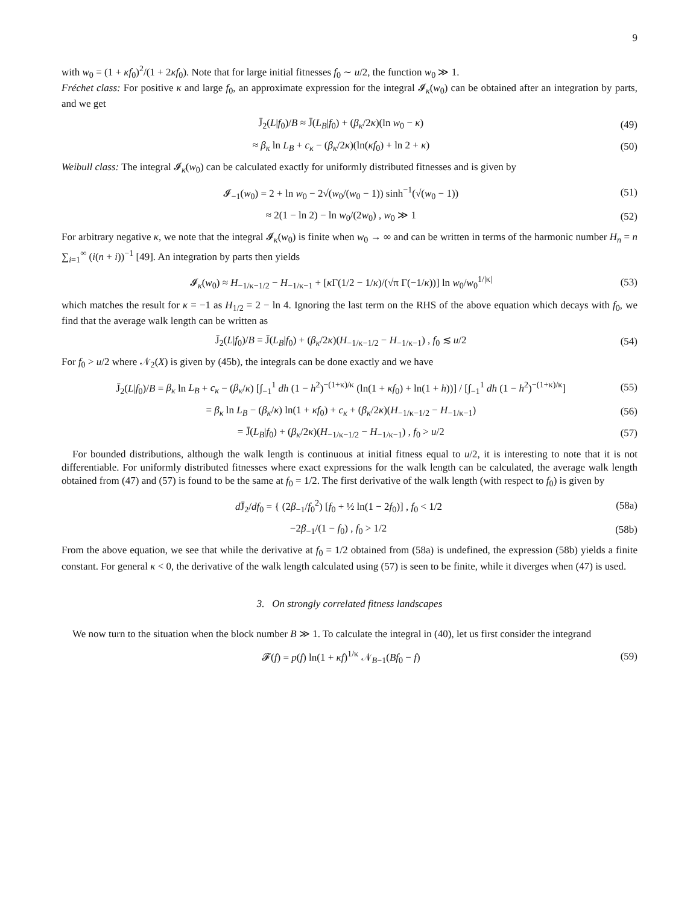9
with w<sub>0</sub> = (1 + κf<sub>0</sub>)<sup>2</sup>/(1 + 2κf<sub>0</sub>). Note that for large initial fitnesses f<sub>0</sub> ∼ u/2, the function w<sub>0</sub> ≫ 1.
Fréchet class: For positive κ and large f<sub>0</sub>, an approximate expression for the integral 𝓘<sub>κ</sub>(w<sub>0</sub>) can be obtained after an integration by parts, and we get
J̄<sub>2</sub>(L|f<sub>0</sub>)/B ≈ J̄(L<sub>B</sub>|f<sub>0</sub>) + (β<sub>κ</sub>/2κ)(ln w<sub>0</sub> − κ) (49)
≈ β<sub>κ</sub> ln L<sub>B</sub> + c<sub>κ</sub> − (β<sub>κ</sub>/2κ)(ln(κf<sub>0</sub>) + ln 2 + κ) (50)
Weibull class: The integral 𝓘<sub>κ</sub>(w<sub>0</sub>) can be calculated exactly for uniformly distributed fitnesses and is given by
𝓘<sub>−1</sub>(w<sub>0</sub>) = 2 + ln w<sub>0</sub> − 2√(w<sub>0</sub>/(w<sub>0</sub> − 1)) sinh<sup>−1</sup>(√(w<sub>0</sub> − 1)) (51)
≈ 2(1 − ln 2) − ln w<sub>0</sub>/(2w<sub>0</sub>) , w<sub>0</sub> ≫ 1 (52)
For arbitrary negative κ, we note that the integral 𝓘<sub>κ</sub>(w<sub>0</sub>) is finite when w<sub>0</sub> → ∞ and can be written in terms of the harmonic number H<sub>n</sub> = n ∑<sub>i=1</sub><sup>∞</sup> (i(n + i))<sup>−1</sup> [49]. An integration by parts then yields
𝓘<sub>κ</sub>(w<sub>0</sub>) ≈ H<sub>−1/κ−1/2</sub> − H<sub>−1/κ−1</sub> + [κ Γ(1/2 − 1/κ)/(√π Γ(−1/κ))] ln w<sub>0</sub>/w<sub>0</sub><sup>1/|κ|</sup> (53)
which matches the result for κ = −1 as H<sub>1/2</sub> = 2 − ln 4. Ignoring the last term on the RHS of the above equation which decays with f<sub>0</sub>, we find that the average walk length can be written as
J̄<sub>2</sub>(L|f<sub>0</sub>)/B = J̄(L<sub>B</sub>|f<sub>0</sub>) + (β<sub>κ</sub>/2κ)(H<sub>−1/κ−1/2</sub> − H<sub>−1/κ−1</sub>) , f<sub>0</sub> ≲ u/2 (54)
For f<sub>0</sub> > u/2 where 𝒩<sub>2</sub>(X) is given by (45b), the integrals can be done exactly and we have
J̄<sub>2</sub>(L|f<sub>0</sub>)/B = β<sub>κ</sub> ln L<sub>B</sub> + c<sub>κ</sub> − (β<sub>κ</sub>/κ) [∫<sub>−1</sub><sup>1</sup> dh (1 − h<sup>2</sup>)<sup>−(1+κ)/κ</sup> (ln(1 + κf<sub>0</sub>) + ln(1 + h))] / [∫<sub>−1</sub><sup>1</sup> dh (1 − h<sup>2</sup>)<sup>−(1+κ)/κ</sup>] (55)
= β<sub>κ</sub> ln L<sub>B</sub> − (β<sub>κ</sub>/κ) ln(1 + κf<sub>0</sub>) + c<sub>κ</sub> + (β<sub>κ</sub>/2κ)(H<sub>−1/κ−1/2</sub> − H<sub>−1/κ−1</sub>) (56)
= J̄(L<sub>B</sub>|f<sub>0</sub>) + (β<sub>κ</sub>/2κ)(H<sub>−1/κ−1/2</sub> − H<sub>−1/κ−1</sub>) , f<sub>0</sub> > u/2 (57)
For bounded distributions, although the walk length is continuous at initial fitness equal to u/2, it is interesting to note that it is not differentiable. For uniformly distributed fitnesses where exact expressions for the walk length can be calculated, the average walk length obtained from (47) and (57) is found to be the same at f<sub>0</sub> = 1/2. The first derivative of the walk length (with respect to f<sub>0</sub>) is given by
d J̄<sub>2</sub>/df<sub>0</sub> = { (2β<sub>−1</sub>/f<sub>0</sub><sup>2</sup>) [f<sub>0</sub> + ½ ln(1 − 2f<sub>0</sub>)] , f<sub>0</sub> < 1/2 (58a)
−2β<sub>−1</sub>/(1 − f<sub>0</sub>) , f<sub>0</sub> > 1/2 (58b)
From the above equation, we see that while the derivative at f<sub>0</sub> = 1/2 obtained from (58a) is undefined, the expression (58b) yields a finite constant. For general κ < 0, the derivative of the walk length calculated using (57) is seen to be finite, while it diverges when (47) is used.
3. On strongly correlated fitness landscapes
We now turn to the situation when the block number B ≫ 1. To calculate the integral in (40), let us first consider the integrand
𝓕(f) = p(f) ln(1 + κf)<sup>1/κ</sup> 𝒩<sub>B−1</sub>(Bf<sub>0</sub> − f) (59)